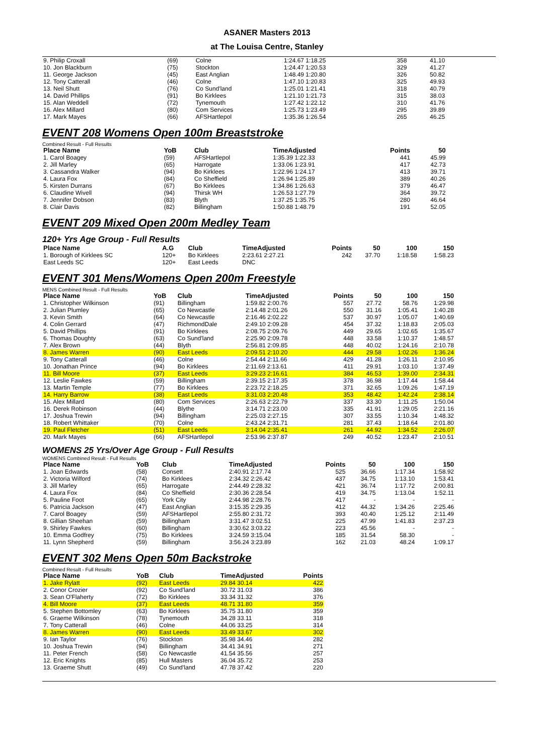ASANER Masters 2013
at The Louisa Centre, Stanley
| 9. Philip Croxall | (69) | Colne | 1:24.67 1:18.25 | 358 | 41.10 | | |
| 10. Jon Blackburn | (75) | Stockton | 1:24.47 1:20.53 | 329 | 41.27 | | |
| 11. George Jackson | (45) | East Anglian | 1:48.49 1:20.80 | 326 | 50.82 | | |
| 12. Tony Catterall | (46) | Colne | 1:47.10 1:20.83 | 325 | 49.93 | | |
| 13. Neil Shutt | (76) | Co Sund'land | 1:25.01 1:21.41 | 318 | 40.79 | | |
| 14. David Phillips | (91) | Bo Kirklees | 1:21.10 1:21.73 | 315 | 38.03 | | |
| 15. Alan Weddell | (72) | Tynemouth | 1:27.42 1:22.12 | 310 | 41.76 | | |
| 16. Alex Millard | (80) | Com Services | 1:25.73 1:23.49 | 295 | 39.89 | | |
| 17. Mark Mayes | (66) | AFSHartlepol | 1:35.36 1:26.54 | 265 | 46.25 | | |
EVENT 208 Womens Open 100m Breaststroke
Combined Result - Full Results
| Place Name | YoB | Club | TimeAdjusted | Points | 50 | | |
| --- | --- | --- | --- | --- | --- | --- | --- |
| 1. Carol Boagey | (59) | AFSHartlepol | 1:35.39 1:22.33 | 441 | 45.99 | | |
| 2. Jill Marley | (65) | Harrogate | 1:33.06 1:23.91 | 417 | 42.73 | | |
| 3. Cassandra Walker | (94) | Bo Kirklees | 1:22.96 1:24.17 | 413 | 39.71 | | |
| 4. Laura Fox | (84) | Co Sheffield | 1:26.94 1:25.89 | 389 | 40.26 | | |
| 5. Kirsten Durrans | (67) | Bo Kirklees | 1:34.86 1:26.63 | 379 | 46.47 | | |
| 6. Claudine Wivell | (94) | Thirsk WH | 1:26.53 1:27.79 | 364 | 39.72 | | |
| 7. Jennifer Dobson | (83) | Blyth | 1:37.25 1:35.75 | 280 | 46.64 | | |
| 8. Clair Davis | (82) | Billingham | 1:50.88 1:48.79 | 191 | 52.05 | | |
EVENT 209 Mixed Open 200m Medley Team
120+ Yrs Age Group - Full Results
| Place Name | A.G | Club | TimeAdjusted | Points | 50 | 100 | 150 |
| --- | --- | --- | --- | --- | --- | --- | --- |
| 1. Borough of Kirklees SC | 120+ | Bo Kirklees | 2:23.61 2:27.21 | 242 | 37.70 | 1:18.58 | 1:58.23 |
| East Leeds SC | 120+ | East Leeds | DNC | | | | |
EVENT 301 Mens/Womens Open 200m Freestyle
MENS Combined Result - Full Results
| Place Name | YoB | Club | TimeAdjusted | Points | 50 | 100 | 150 |
| --- | --- | --- | --- | --- | --- | --- | --- |
| 1. Christopher Wilkinson | (91) | Billingham | 1:59.82 2:00.76 | 557 | 27.72 | 58.76 | 1:29.98 |
| 2. Julian Plumley | (65) | Co Newcastle | 2:14.48 2:01.26 | 550 | 31.16 | 1:05.41 | 1:40.28 |
| 3. Kevin Smith | (64) | Co Newcastle | 2:16.46 2:02.22 | 537 | 30.97 | 1:05.07 | 1:40.69 |
| 4. Colin Gerrard | (47) | RichmondDale | 2:49.10 2:09.28 | 454 | 37.32 | 1:18.83 | 2:05.03 |
| 5. David Phillips | (91) | Bo Kirklees | 2:08.75 2:09.76 | 449 | 29.65 | 1:02.65 | 1:35.67 |
| 6. Thomas Doughty | (63) | Co Sund'land | 2:25.90 2:09.78 | 448 | 33.58 | 1:10.37 | 1:48.57 |
| 7. Alex Brown | (44) | Blyth | 2:56.81 2:09.85 | 448 | 40.02 | 1:24.16 | 2:10.78 |
| 8. James Warren | (90) | East Leeds | 2:09.51 2:10.20 | 444 | 29.58 | 1:02.26 | 1:36.24 |
| 9. Tony Catterall | (46) | Colne | 2:54.44 2:11.66 | 429 | 41.28 | 1:26.11 | 2:10.95 |
| 10. Jonathan Prince | (94) | Bo Kirklees | 2:11.69 2:13.61 | 411 | 29.91 | 1:03.10 | 1:37.49 |
| 11. Bill Moore | (37) | East Leeds | 3:29.23 2:16.61 | 384 | 46.53 | 1:39.00 | 2:34.31 |
| 12. Leslie Fawkes | (59) | Billingham | 2:39.15 2:17.35 | 378 | 36.98 | 1:17.44 | 1:58.44 |
| 13. Martin Temple | (77) | Bo Kirklees | 2:23.72 2:18.25 | 371 | 32.65 | 1:09.26 | 1:47.19 |
| 14. Harry Barrow | (38) | East Leeds | 3:31.03 2:20.48 | 353 | 48.42 | 1:42.24 | 2:38.14 |
| 15. Alex Millard | (80) | Com Services | 2:26.63 2:22.79 | 337 | 33.30 | 1:11.25 | 1:50.04 |
| 16. Derek Robinson | (44) | Blythe | 3:14.71 2:23.00 | 335 | 41.91 | 1:29.05 | 2:21.16 |
| 17. Joshua Trewin | (94) | Billingham | 2:25.03 2:27.15 | 307 | 33.55 | 1:10.34 | 1:48.32 |
| 18. Robert Whittaker | (70) | Colne | 2:43.24 2:31.71 | 281 | 37.43 | 1:18.64 | 2:01.80 |
| 19. Paul Fletcher | (51) | East Leeds | 3:14.04 2:35.41 | 261 | 44.92 | 1:34.52 | 2:26.07 |
| 20. Mark Mayes | (66) | AFSHartlepol | 2:53.96 2:37.87 | 249 | 40.52 | 1:23.47 | 2:10.51 |
WOMENS 25 Yrs/Over Age Group - Full Results
WOMENS Combined Result - Full Results
| Place Name | YoB | Club | TimeAdjusted | Points | 50 | 100 | 150 |
| --- | --- | --- | --- | --- | --- | --- | --- |
| 1. Joan Edwards | (58) | Consett | 2:40.91 2:17.74 | 525 | 36.66 | 1:17.34 | 1:58.92 |
| 2. Victoria Wilford | (74) | Bo Kirklees | 2:34.32 2:26.42 | 437 | 34.75 | 1:13.10 | 1:53.41 |
| 3. Jill Marley | (65) | Harrogate | 2:44.49 2:28.32 | 421 | 36.74 | 1:17.72 | 2:00.81 |
| 4. Laura Fox | (84) | Co Sheffield | 2:30.36 2:28.54 | 419 | 34.75 | 1:13.04 | 1:52.11 |
| 5. Pauline Foot | (65) | York City | 2:44.98 2:28.76 | 417 | - | - | - |
| 6. Patricia Jackson | (47) | East Anglian | 3:15.35 2:29.35 | 412 | 44.32 | 1:34.26 | 2:25.46 |
| 7. Carol Boagey | (59) | AFSHartlepol | 2:55.80 2:31.72 | 393 | 40.40 | 1:25.12 | 2:11.49 |
| 8. Gillian Sheehan | (59) | Billingham | 3:31.47 3:02.51 | 225 | 47.99 | 1:41.83 | 2:37.23 |
| 9. Shirley Fawkes | (60) | Billingham | 3:30.62 3:03.22 | 223 | 45.56 | - | - |
| 10. Emma Godfrey | (75) | Bo Kirklees | 3:24.59 3:15.04 | 185 | 31.54 | 58.30 | - |
| 11. Lynn Shepherd | (59) | Billingham | 3:56.24 3:23.89 | 162 | 21.03 | 48.24 | 1:09.17 |
EVENT 302 Mens Open 50m Backstroke
Combined Result - Full Results
| Place Name | YoB | Club | TimeAdjusted | Points |
| --- | --- | --- | --- | --- |
| 1. Jake Rylatt | (92) | East Leeds | 29.84 30.14 | 422 |
| 2. Conor Crozier | (92) | Co Sund'land | 30.72 31.03 | 386 |
| 3. Sean O'Flaherty | (72) | Bo Kirklees | 33.34 31.32 | 376 |
| 4. Bill Moore | (37) | East Leeds | 48.71 31.80 | 359 |
| 5. Stephen Bottomley | (63) | Bo Kirklees | 35.75 31.80 | 359 |
| 6. Graeme Wilkinson | (78) | Tynemouth | 34.28 33.11 | 318 |
| 7. Tony Catterall | (46) | Colne | 44.06 33.25 | 314 |
| 8. James Warren | (90) | East Leeds | 33.49 33.67 | 302 |
| 9. Ian Taylor | (76) | Stockton | 35.98 34.46 | 282 |
| 10. Joshua Trewin | (94) | Billingham | 34.41 34.91 | 271 |
| 11. Peter French | (58) | Co Newcastle | 41.54 35.56 | 257 |
| 12. Eric Knights | (85) | Hull Masters | 36.04 35.72 | 253 |
| 13. Graeme Shutt | (49) | Co Sund'land | 47.78 37.42 | 220 |